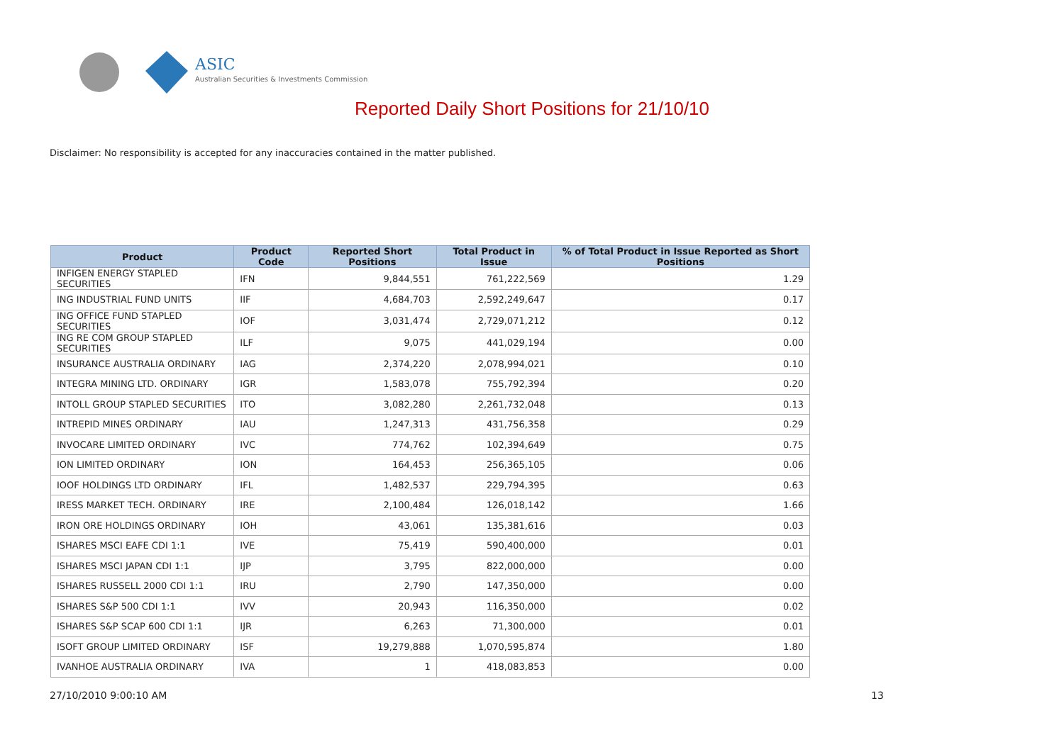ASIC
Australian Securities & Investments Commission
Reported Daily Short Positions for 21/10/10
Disclaimer: No responsibility is accepted for any inaccuracies contained in the matter published.
| Product | Product Code | Reported Short Positions | Total Product in Issue | % of Total Product in Issue Reported as Short Positions |
| --- | --- | --- | --- | --- |
| INFIGEN ENERGY STAPLED SECURITIES | IFN | 9,844,551 | 761,222,569 | 1.29 |
| ING INDUSTRIAL FUND UNITS | IIF | 4,684,703 | 2,592,249,647 | 0.17 |
| ING OFFICE FUND STAPLED SECURITIES | IOF | 3,031,474 | 2,729,071,212 | 0.12 |
| ING RE COM GROUP STAPLED SECURITIES | ILF | 9,075 | 441,029,194 | 0.00 |
| INSURANCE AUSTRALIA ORDINARY | IAG | 2,374,220 | 2,078,994,021 | 0.10 |
| INTEGRA MINING LTD. ORDINARY | IGR | 1,583,078 | 755,792,394 | 0.20 |
| INTOLL GROUP STAPLED SECURITIES | ITO | 3,082,280 | 2,261,732,048 | 0.13 |
| INTREPID MINES ORDINARY | IAU | 1,247,313 | 431,756,358 | 0.29 |
| INVOCARE LIMITED ORDINARY | IVC | 774,762 | 102,394,649 | 0.75 |
| ION LIMITED ORDINARY | ION | 164,453 | 256,365,105 | 0.06 |
| IOOF HOLDINGS LTD ORDINARY | IFL | 1,482,537 | 229,794,395 | 0.63 |
| IRESS MARKET TECH. ORDINARY | IRE | 2,100,484 | 126,018,142 | 1.66 |
| IRON ORE HOLDINGS ORDINARY | IOH | 43,061 | 135,381,616 | 0.03 |
| ISHARES MSCI EAFE CDI 1:1 | IVE | 75,419 | 590,400,000 | 0.01 |
| ISHARES MSCI JAPAN CDI 1:1 | IJP | 3,795 | 822,000,000 | 0.00 |
| ISHARES RUSSELL 2000 CDI 1:1 | IRU | 2,790 | 147,350,000 | 0.00 |
| ISHARES S&P 500 CDI 1:1 | IVV | 20,943 | 116,350,000 | 0.02 |
| ISHARES S&P SCAP 600 CDI 1:1 | IJR | 6,263 | 71,300,000 | 0.01 |
| ISOFT GROUP LIMITED ORDINARY | ISF | 19,279,888 | 1,070,595,874 | 1.80 |
| IVANHOE AUSTRALIA ORDINARY | IVA | 1 | 418,083,853 | 0.00 |
27/10/2010 9:00:10 AM 13